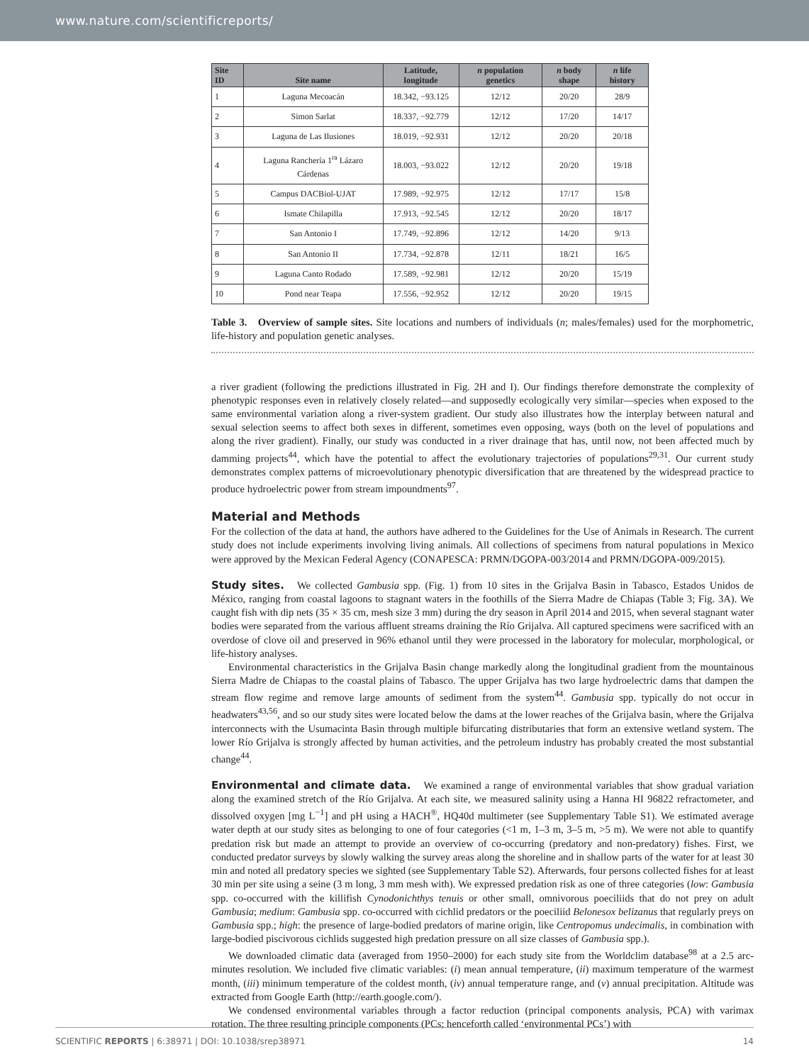www.nature.com/scientificreports/
| Site ID | Site name | Latitude, longitude | n population genetics | n body shape | n life history |
| --- | --- | --- | --- | --- | --- |
| 1 | Laguna Mecoacán | 18.342, −93.125 | 12/12 | 20/20 | 28/9 |
| 2 | Simon Sarlat | 18.337, −92.779 | 12/12 | 17/20 | 14/17 |
| 3 | Laguna de Las Ilusiones | 18.019, −92.931 | 12/12 | 20/20 | 20/18 |
| 4 | Laguna Ranchería 1<sup>ra</sup> Lázaro Cárdenas | 18.003, −93.022 | 12/12 | 20/20 | 19/18 |
| 5 | Campus DACBiol-UJAT | 17.989, −92.975 | 12/12 | 17/17 | 15/8 |
| 6 | Ismate Chilapilla | 17.913, −92.545 | 12/12 | 20/20 | 18/17 |
| 7 | San Antonio I | 17.749, −92.896 | 12/12 | 14/20 | 9/13 |
| 8 | San Antonio II | 17.734, −92.878 | 12/11 | 18/21 | 16/5 |
| 9 | Laguna Canto Rodado | 17.589, −92.981 | 12/12 | 20/20 | 15/19 |
| 10 | Pond near Teapa | 17.556, −92.952 | 12/12 | 20/20 | 19/15 |
Table 3. Overview of sample sites. Site locations and numbers of individuals (n; males/females) used for the morphometric, life-history and population genetic analyses.
a river gradient (following the predictions illustrated in Fig. 2H and I). Our findings therefore demonstrate the complexity of phenotypic responses even in relatively closely related—and supposedly ecologically very similar—species when exposed to the same environmental variation along a river-system gradient. Our study also illustrates how the interplay between natural and sexual selection seems to affect both sexes in different, sometimes even opposing, ways (both on the level of populations and along the river gradient). Finally, our study was conducted in a river drainage that has, until now, not been affected much by damming projects<sup>44</sup>, which have the potential to affect the evolutionary trajectories of populations<sup>29,31</sup>. Our current study demonstrates complex patterns of microevolutionary phenotypic diversification that are threatened by the widespread practice to produce hydroelectric power from stream impoundments<sup>97</sup>.
Material and Methods
For the collection of the data at hand, the authors have adhered to the Guidelines for the Use of Animals in Research. The current study does not include experiments involving living animals. All collections of specimens from natural populations in Mexico were approved by the Mexican Federal Agency (CONAPESCA: PRMN/DGOPA-003/2014 and PRMN/DGOPA-009/2015).
Study sites. We collected Gambusia spp. (Fig. 1) from 10 sites in the Grijalva Basin in Tabasco, Estados Unidos de México, ranging from coastal lagoons to stagnant waters in the foothills of the Sierra Madre de Chiapas (Table 3; Fig. 3A). We caught fish with dip nets (35 × 35 cm, mesh size 3 mm) during the dry season in April 2014 and 2015, when several stagnant water bodies were separated from the various affluent streams draining the Río Grijalva. All captured specimens were sacrificed with an overdose of clove oil and preserved in 96% ethanol until they were processed in the laboratory for molecular, morphological, or life-history analyses.
Environmental characteristics in the Grijalva Basin change markedly along the longitudinal gradient from the mountainous Sierra Madre de Chiapas to the coastal plains of Tabasco. The upper Grijalva has two large hydroelectric dams that dampen the stream flow regime and remove large amounts of sediment from the system<sup>44</sup>. Gambusia spp. typically do not occur in headwaters<sup>43,56</sup>, and so our study sites were located below the dams at the lower reaches of the Grijalva basin, where the Grijalva interconnects with the Usumacinta Basin through multiple bifurcating distributaries that form an extensive wetland system. The lower Río Grijalva is strongly affected by human activities, and the petroleum industry has probably created the most substantial change<sup>44</sup>.
Environmental and climate data. We examined a range of environmental variables that show gradual variation along the examined stretch of the Río Grijalva. At each site, we measured salinity using a Hanna HI 96822 refractometer, and dissolved oxygen [mg L<sup>−1</sup>] and pH using a HACH<sup>®</sup>, HQ40d multimeter (see Supplementary Table S1). We estimated average water depth at our study sites as belonging to one of four categories (<1 m, 1–3 m, 3–5 m, >5 m). We were not able to quantify predation risk but made an attempt to provide an overview of co-occurring (predatory and non-predatory) fishes. First, we conducted predator surveys by slowly walking the survey areas along the shoreline and in shallow parts of the water for at least 30 min and noted all predatory species we sighted (see Supplementary Table S2). Afterwards, four persons collected fishes for at least 30 min per site using a seine (3 m long, 3 mm mesh with). We expressed predation risk as one of three categories (low: Gambusia spp. co-occurred with the killifish Cynodonichthys tenuis or other small, omnivorous poeciliids that do not prey on adult Gambusia; medium: Gambusia spp. co-occurred with cichlid predators or the poeciliid Belonesox belizanus that regularly preys on Gambusia spp.; high: the presence of large-bodied predators of marine origin, like Centropomus undecimalis, in combination with large-bodied piscivorous cichlids suggested high predation pressure on all size classes of Gambusia spp.).
We downloaded climatic data (averaged from 1950–2000) for each study site from the Worldclim database<sup>98</sup> at a 2.5 arc-minutes resolution. We included five climatic variables: (i) mean annual temperature, (ii) maximum temperature of the warmest month, (iii) minimum temperature of the coldest month, (iv) annual temperature range, and (v) annual precipitation. Altitude was extracted from Google Earth (http://earth.google.com/).
We condensed environmental variables through a factor reduction (principal components analysis, PCA) with varimax rotation. The three resulting principle components (PCs; henceforth called ‘environmental PCs’) with
SCIENTIFIC REPORTS | 6:38971 | DOI: 10.1038/srep38971 14